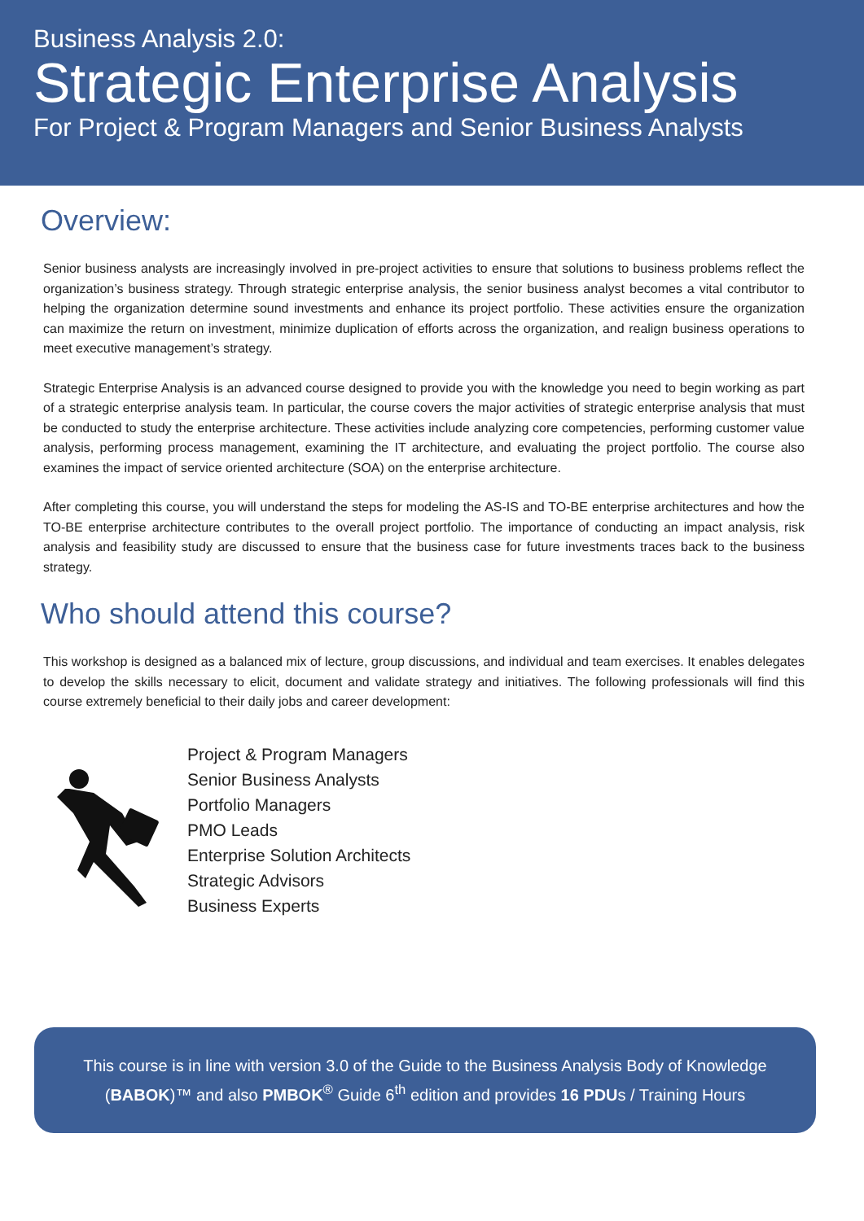Business Analysis 2.0:
Strategic Enterprise Analysis
For Project & Program Managers and Senior Business Analysts
Overview:
Senior business analysts are increasingly involved in pre-project activities to ensure that solutions to business problems reflect the organization’s business strategy. Through strategic enterprise analysis, the senior business analyst becomes a vital contributor to helping the organization determine sound investments and enhance its project portfolio. These activities ensure the organization can maximize the return on investment, minimize duplication of efforts across the organization, and realign business operations to meet executive management’s strategy.
Strategic Enterprise Analysis is an advanced course designed to provide you with the knowledge you need to begin working as part of a strategic enterprise analysis team. In particular, the course covers the major activities of strategic enterprise analysis that must be conducted to study the enterprise architecture. These activities include analyzing core competencies, performing customer value analysis, performing process management, examining the IT architecture, and evaluating the project portfolio. The course also examines the impact of service oriented architecture (SOA) on the enterprise architecture.
After completing this course, you will understand the steps for modeling the AS-IS and TO-BE enterprise architectures and how the TO-BE enterprise architecture contributes to the overall project portfolio. The importance of conducting an impact analysis, risk analysis and feasibility study are discussed to ensure that the business case for future investments traces back to the business strategy.
Who should attend this course?
This workshop is designed as a balanced mix of lecture, group discussions, and individual and team exercises. It enables delegates to develop the skills necessary to elicit, document and validate strategy and initiatives. The following professionals will find this course extremely beneficial to their daily jobs and career development:
Project & Program Managers
Senior Business Analysts
Portfolio Managers
PMO Leads
Enterprise Solution Architects
Strategic Advisors
Business Experts
This course is in line with version 3.0 of the Guide to the Business Analysis Body of Knowledge
(BABOK)™ and also PMBOK<sup>®</sup> Guide 6<sup>th</sup> edition and provides 16 PDUs / Training Hours